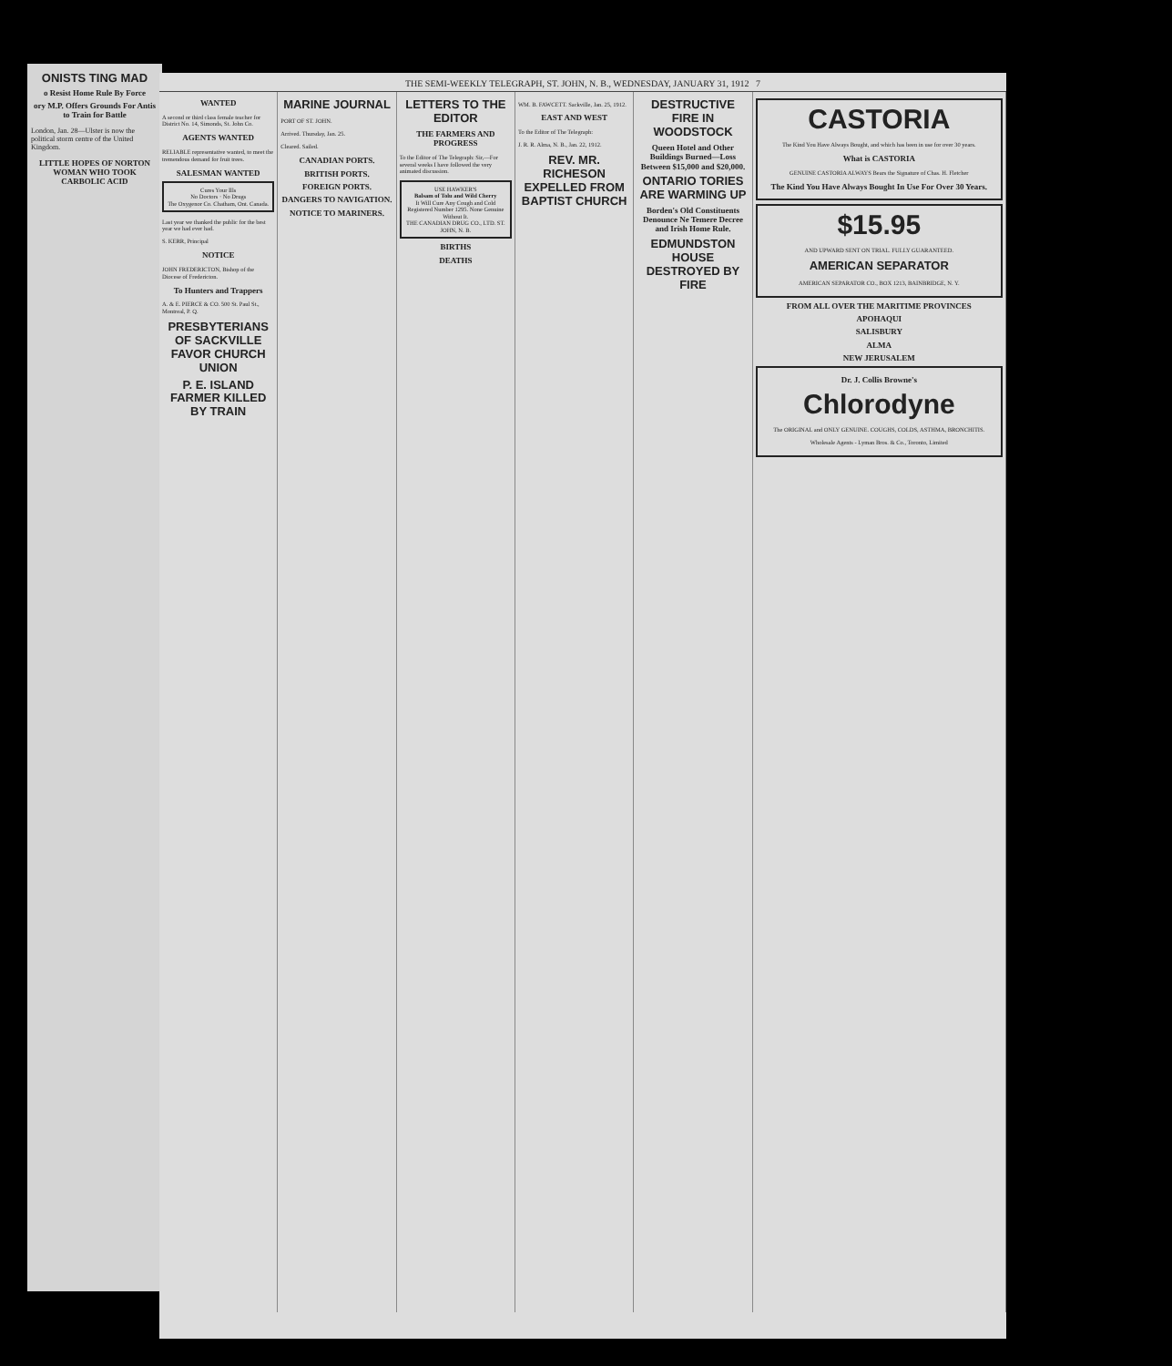ONISTS TING MAD
o Resist Home Rule By Force
ory M.P. Offers Grounds For Antis to Train for Battle
London, Jan. 28—Ulster is now the political storm centre of the United Kingdom.
LITTLE HOPES OF NORTON WOMAN WHO TOOK CARBOLIC ACID
THE SEMI-WEEKLY TELEGRAPH, ST. JOHN, N. B., WEDNESDAY, JANUARY 31, 1912 7
WANTED
A second or third class female teacher for District No. 14, Simonds, St. John Co.
AGENTS WANTED
RELIABLE representative wanted, to meet the tremendous demand for fruit trees.
SALESMAN WANTED
Cures Your Ills
No Doctors · No Drugs
The Oxygenor Co. Chatham, Ont. Canada.
Last year we thanked the public for the best year we had ever had.
S. KERR, Principal
NOTICE
JOHN FREDERICTON, Bishop of the Diocese of Fredericton.
To Hunters and Trappers
A. & E. PIERCE & CO. 500 St. Paul St., Montreal, P. Q.
PRESBYTERIANS OF SACKVILLE FAVOR CHURCH UNION
P. E. ISLAND FARMER KILLED BY TRAIN
MARINE JOURNAL
PORT OF ST. JOHN.
Arrived. Thursday, Jan. 25.
Cleared. Sailed.
CANADIAN PORTS.
BRITISH PORTS.
FOREIGN PORTS.
DANGERS TO NAVIGATION.
NOTICE TO MARINERS.
LETTERS TO THE EDITOR
THE FARMERS AND PROGRESS
To the Editor of The Telegraph: Sir,—For several weeks I have followed the very animated discussion.
USE HAWKER'S
Balsam of Tolu and Wild Cherry
It Will Cure Any Cough and Cold
Registered Number 1295. None Genuine Without It.
THE CANADIAN DRUG CO., LTD. ST. JOHN, N. B.
BIRTHS
DEATHS
WM. B. FAWCETT. Sackville, Jan. 25, 1912.
EAST AND WEST
To the Editor of The Telegraph:
J. R. R. Alma, N. B., Jan. 22, 1912.
REV. MR. RICHESON EXPELLED FROM BAPTIST CHURCH
DESTRUCTIVE FIRE IN WOODSTOCK
Queen Hotel and Other Buildings Burned—Loss Between $15,000 and $20,000.
ONTARIO TORIES ARE WARMING UP
Borden's Old Constituents Denounce Ne Temere Decree and Irish Home Rule.
EDMUNDSTON HOUSE DESTROYED BY FIRE
CASTORIA
The Kind You Have Always Bought, and which has been in use for over 30 years.
What is CASTORIA
GENUINE CASTORIA ALWAYS Bears the Signature of Chas. H. Fletcher
The Kind You Have Always Bought In Use For Over 30 Years.
$15.95
AND UPWARD SENT ON TRIAL. FULLY GUARANTEED.
AMERICAN SEPARATOR
AMERICAN SEPARATOR CO., BOX 1213, BAINBRIDGE, N. Y.
FROM ALL OVER THE MARITIME PROVINCES
APOHAQUI
SALISBURY
ALMA
NEW JERUSALEM
Dr. J. Collis Browne's
Chlorodyne
The ORIGINAL and ONLY GENUINE. COUGHS, COLDS, ASTHMA, BRONCHITIS.
Wholesale Agents - Lyman Bros. & Co., Toronto, Limited